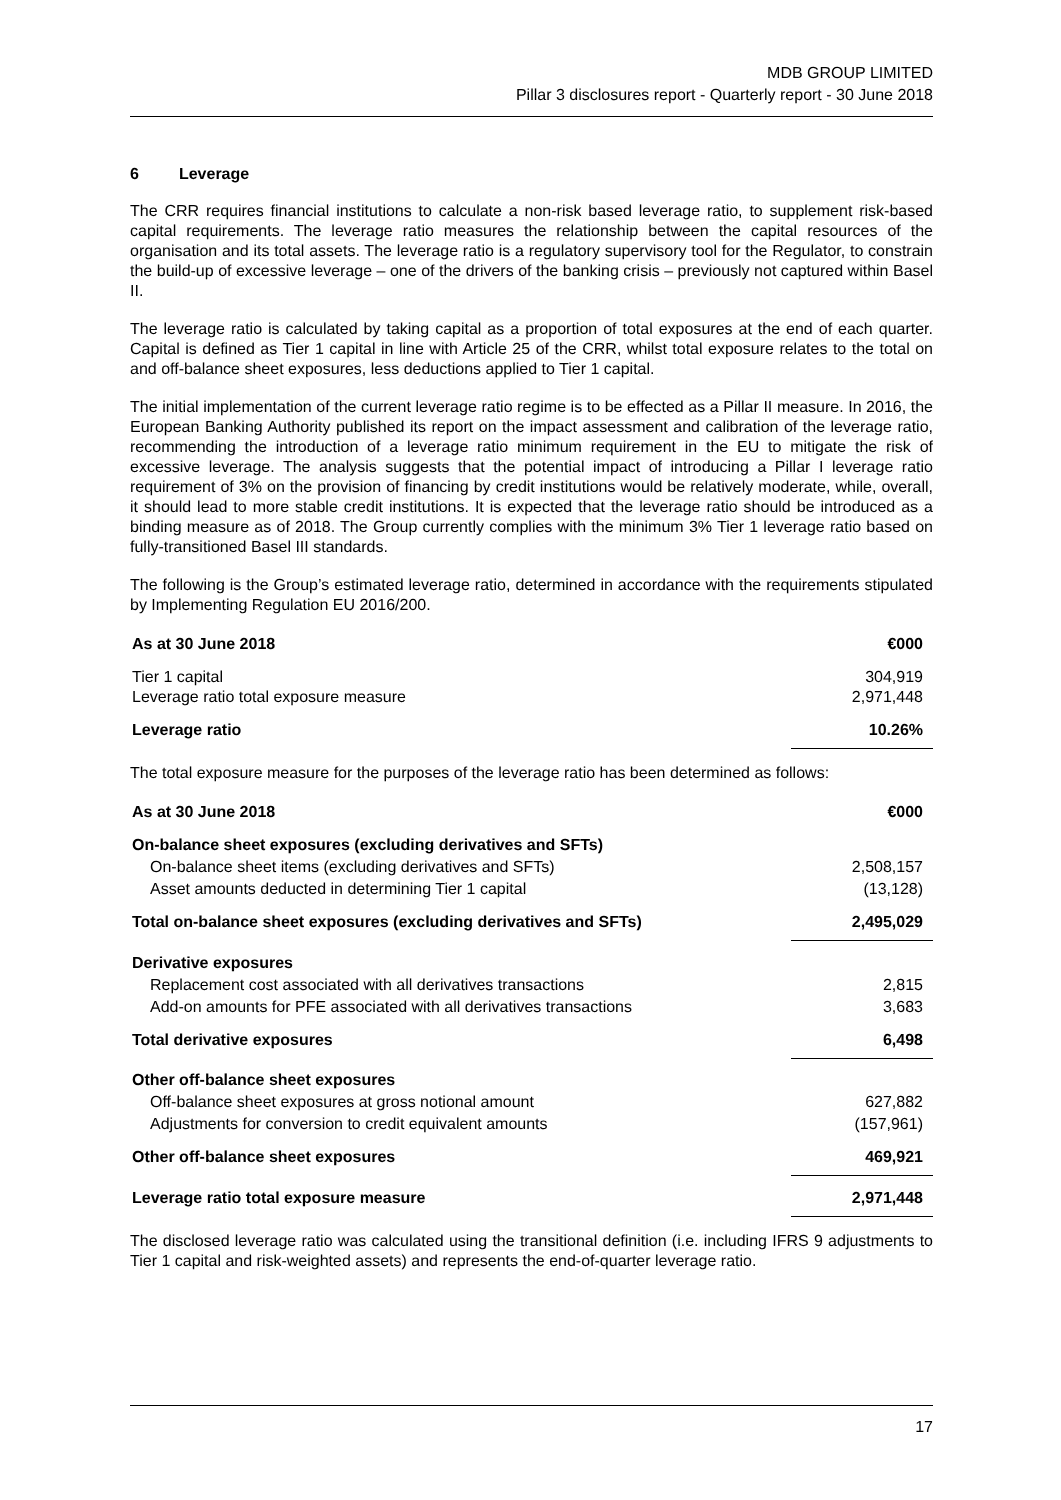MDB GROUP LIMITED
Pillar 3 disclosures report - Quarterly report - 30 June 2018
6 Leverage
The CRR requires financial institutions to calculate a non-risk based leverage ratio, to supplement risk-based capital requirements. The leverage ratio measures the relationship between the capital resources of the organisation and its total assets. The leverage ratio is a regulatory supervisory tool for the Regulator, to constrain the build-up of excessive leverage – one of the drivers of the banking crisis – previously not captured within Basel II.
The leverage ratio is calculated by taking capital as a proportion of total exposures at the end of each quarter. Capital is defined as Tier 1 capital in line with Article 25 of the CRR, whilst total exposure relates to the total on and off-balance sheet exposures, less deductions applied to Tier 1 capital.
The initial implementation of the current leverage ratio regime is to be effected as a Pillar II measure. In 2016, the European Banking Authority published its report on the impact assessment and calibration of the leverage ratio, recommending the introduction of a leverage ratio minimum requirement in the EU to mitigate the risk of excessive leverage. The analysis suggests that the potential impact of introducing a Pillar I leverage ratio requirement of 3% on the provision of financing by credit institutions would be relatively moderate, while, overall, it should lead to more stable credit institutions. It is expected that the leverage ratio should be introduced as a binding measure as of 2018. The Group currently complies with the minimum 3% Tier 1 leverage ratio based on fully-transitioned Basel III standards.
The following is the Group’s estimated leverage ratio, determined in accordance with the requirements stipulated by Implementing Regulation EU 2016/200.
| As at 30 June 2018 | €000 |
| Tier 1 capital Leverage ratio total exposure measure | 304,919 2,971,448 |
| Leverage ratio | 10.26% |
The total exposure measure for the purposes of the leverage ratio has been determined as follows:
| As at 30 June 2018 | €000 |
| On-balance sheet exposures (excluding derivatives and SFTs) | |
| On-balance sheet items (excluding derivatives and SFTs) | 2,508,157 |
| Asset amounts deducted in determining Tier 1 capital | (13,128) |
| Total on-balance sheet exposures (excluding derivatives and SFTs) | 2,495,029 |
| Derivative exposures | |
| Replacement cost associated with all derivatives transactions | 2,815 |
| Add-on amounts for PFE associated with all derivatives transactions | 3,683 |
| Total derivative exposures | 6,498 |
| Other off-balance sheet exposures | |
| Off-balance sheet exposures at gross notional amount | 627,882 |
| Adjustments for conversion to credit equivalent amounts | (157,961) |
| Other off-balance sheet exposures | 469,921 |
| Leverage ratio total exposure measure | 2,971,448 |
The disclosed leverage ratio was calculated using the transitional definition (i.e. including IFRS 9 adjustments to Tier 1 capital and risk-weighted assets) and represents the end-of-quarter leverage ratio.
17